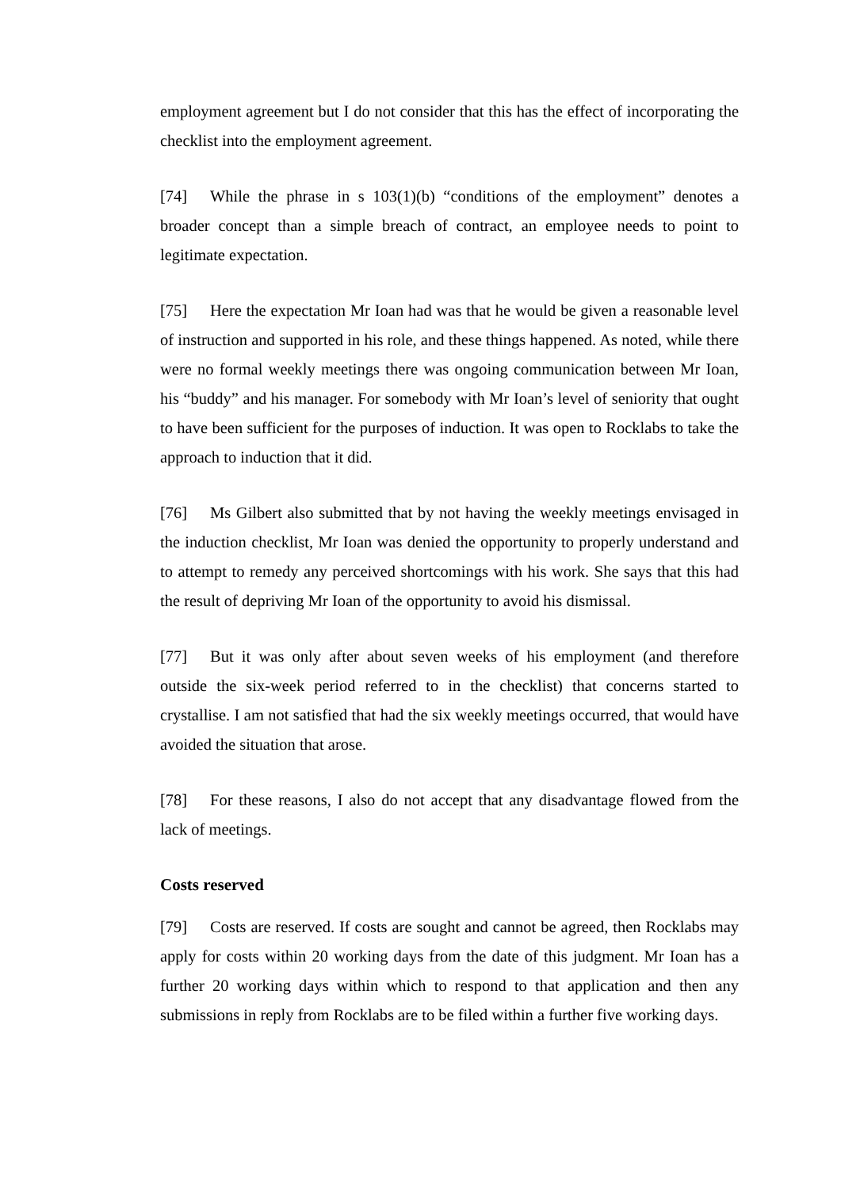employment agreement but I do not consider that this has the effect of incorporating the checklist into the employment agreement.
[74] While the phrase in s 103(1)(b) “conditions of the employment” denotes a broader concept than a simple breach of contract, an employee needs to point to legitimate expectation.
[75] Here the expectation Mr Ioan had was that he would be given a reasonable level of instruction and supported in his role, and these things happened. As noted, while there were no formal weekly meetings there was ongoing communication between Mr Ioan, his “buddy” and his manager. For somebody with Mr Ioan’s level of seniority that ought to have been sufficient for the purposes of induction. It was open to Rocklabs to take the approach to induction that it did.
[76] Ms Gilbert also submitted that by not having the weekly meetings envisaged in the induction checklist, Mr Ioan was denied the opportunity to properly understand and to attempt to remedy any perceived shortcomings with his work. She says that this had the result of depriving Mr Ioan of the opportunity to avoid his dismissal.
[77] But it was only after about seven weeks of his employment (and therefore outside the six-week period referred to in the checklist) that concerns started to crystallise. I am not satisfied that had the six weekly meetings occurred, that would have avoided the situation that arose.
[78] For these reasons, I also do not accept that any disadvantage flowed from the lack of meetings.
Costs reserved
[79] Costs are reserved. If costs are sought and cannot be agreed, then Rocklabs may apply for costs within 20 working days from the date of this judgment. Mr Ioan has a further 20 working days within which to respond to that application and then any submissions in reply from Rocklabs are to be filed within a further five working days.